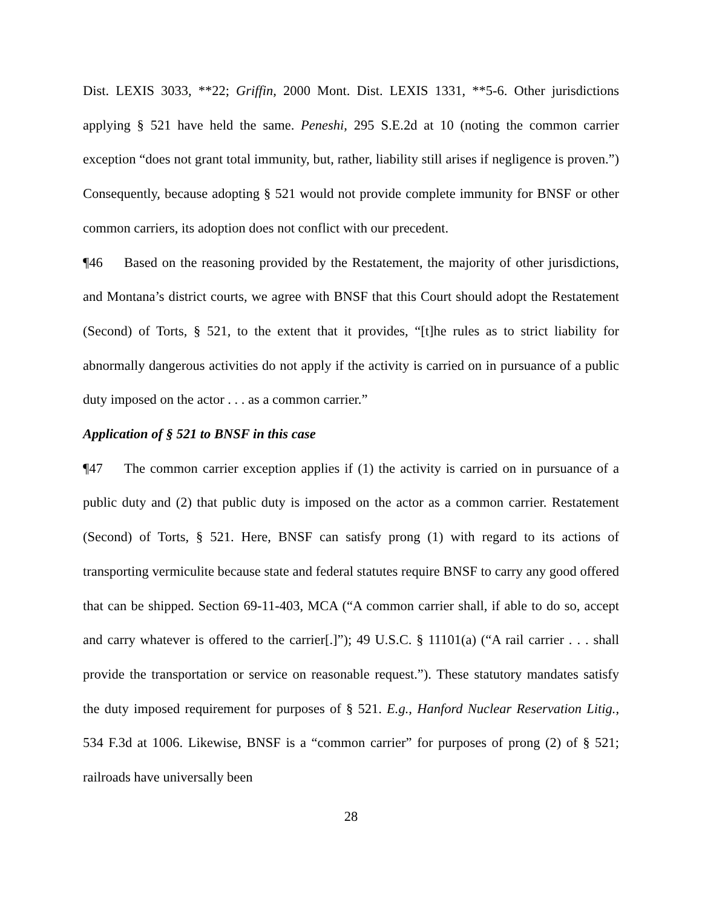Dist. LEXIS 3033, **22; Griffin, 2000 Mont. Dist. LEXIS 1331, **5-6. Other jurisdictions applying § 521 have held the same. Peneshi, 295 S.E.2d at 10 (noting the common carrier exception “does not grant total immunity, but, rather, liability still arises if negligence is proven.”) Consequently, because adopting § 521 would not provide complete immunity for BNSF or other common carriers, its adoption does not conflict with our precedent.
¶46 Based on the reasoning provided by the Restatement, the majority of other jurisdictions, and Montana’s district courts, we agree with BNSF that this Court should adopt the Restatement (Second) of Torts, § 521, to the extent that it provides, “[t]he rules as to strict liability for abnormally dangerous activities do not apply if the activity is carried on in pursuance of a public duty imposed on the actor . . . as a common carrier.”
Application of § 521 to BNSF in this case
¶47 The common carrier exception applies if (1) the activity is carried on in pursuance of a public duty and (2) that public duty is imposed on the actor as a common carrier. Restatement (Second) of Torts, § 521. Here, BNSF can satisfy prong (1) with regard to its actions of transporting vermiculite because state and federal statutes require BNSF to carry any good offered that can be shipped. Section 69-11-403, MCA (“A common carrier shall, if able to do so, accept and carry whatever is offered to the carrier[.]”); 49 U.S.C. § 11101(a) (“A rail carrier . . . shall provide the transportation or service on reasonable request.”). These statutory mandates satisfy the duty imposed requirement for purposes of § 521. E.g., Hanford Nuclear Reservation Litig., 534 F.3d at 1006. Likewise, BNSF is a “common carrier” for purposes of prong (2) of § 521; railroads have universally been
28